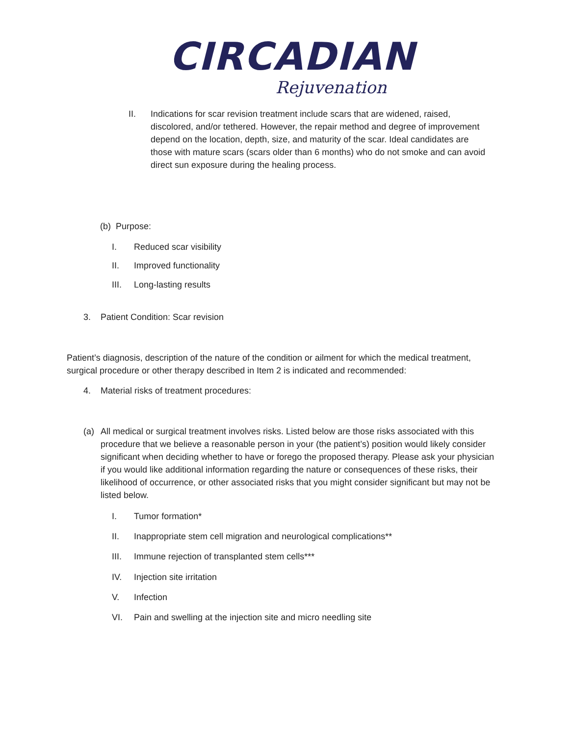CIRCADIAN
Rejuvenation
II. Indications for scar revision treatment include scars that are widened, raised, discolored, and/or tethered. However, the repair method and degree of improvement depend on the location, depth, size, and maturity of the scar. Ideal candidates are those with mature scars (scars older than 6 months) who do not smoke and can avoid direct sun exposure during the healing process.
(b) Purpose:
I. Reduced scar visibility
II. Improved functionality
III. Long-lasting results
3. Patient Condition: Scar revision
Patient’s diagnosis, description of the nature of the condition or ailment for which the medical treatment, surgical procedure or other therapy described in Item 2 is indicated and recommended:
4. Material risks of treatment procedures:
(a) All medical or surgical treatment involves risks. Listed below are those risks associated with this procedure that we believe a reasonable person in your (the patient’s) position would likely consider significant when deciding whether to have or forego the proposed therapy. Please ask your physician if you would like additional information regarding the nature or consequences of these risks, their likelihood of occurrence, or other associated risks that you might consider significant but may not be listed below.
I. Tumor formation*
II. Inappropriate stem cell migration and neurological complications**
III. Immune rejection of transplanted stem cells***
IV. Injection site irritation
V. Infection
VI. Pain and swelling at the injection site and micro needling site